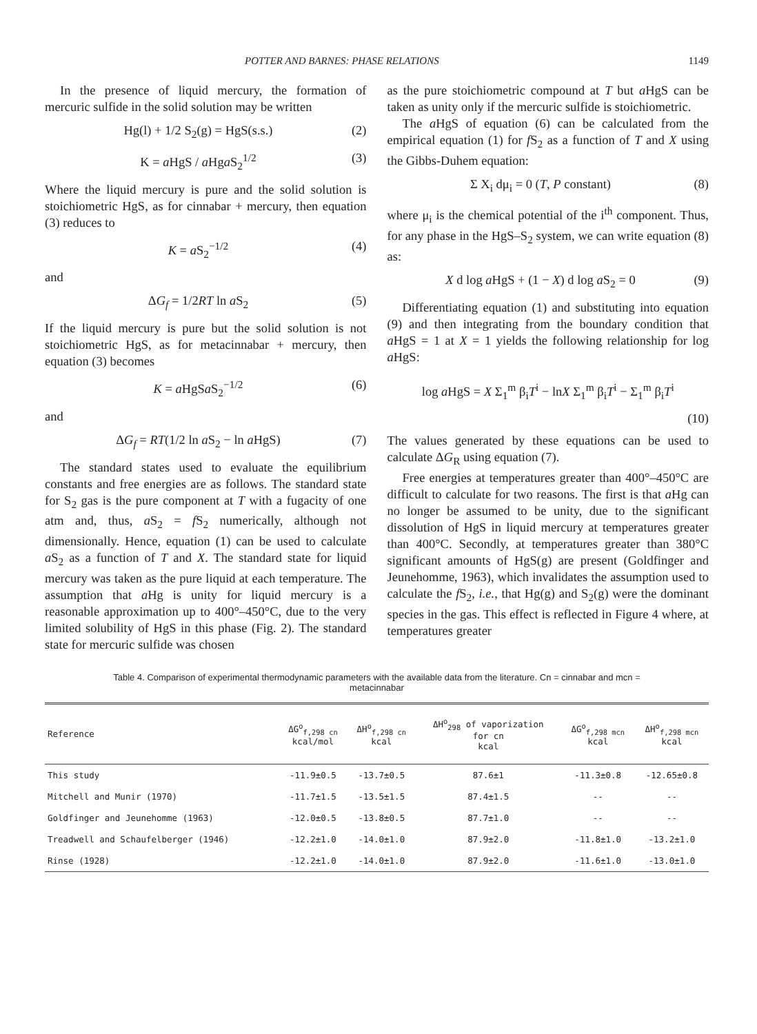POTTER AND BARNES: PHASE RELATIONS 1149
In the presence of liquid mercury, the formation of mercuric sulfide in the solid solution may be written
Hg(l) + 1/2 S<sub>2</sub>(g) = HgS(s.s.) (2)
K = a HgS / a Hga S<sub>2</sub><sup>1/2</sup> (3)
Where the liquid mercury is pure and the solid solution is stoichiometric HgS, as for cinnabar + mercury, then equation (3) reduces to
K = a S<sub>2</sub><sup>−1/2</sup> (4)
and
ΔG<sub>f</sub> = 1/2RT ln a S<sub>2</sub> (5)
If the liquid mercury is pure but the solid solution is not stoichiometric HgS, as for metacinnabar + mercury, then equation (3) becomes
K = a HgSa S<sub>2</sub><sup>−1/2</sup> (6)
and
ΔG<sub>f</sub> = RT(1/2 ln a S<sub>2</sub> − ln a HgS) (7)
The standard states used to evaluate the equilibrium constants and free energies are as follows. The standard state for S<sub>2</sub> gas is the pure component at T with a fugacity of one atm and, thus, a S<sub>2</sub> = f S<sub>2</sub> numerically, although not dimensionally. Hence, equation (1) can be used to calculate a S<sub>2</sub> as a function of T and X. The standard state for liquid mercury was taken as the pure liquid at each temperature. The assumption that a Hg is unity for liquid mercury is a reasonable approximation up to 400°–450°C, due to the very limited solubility of HgS in this phase (Fig. 2). The standard state for mercuric sulfide was chosen
as the pure stoichiometric compound at T but a HgS can be taken as unity only if the mercuric sulfide is stoichiometric.
The a HgS of equation (6) can be calculated from the empirical equation (1) for f S<sub>2</sub> as a function of T and X using the Gibbs-Duhem equation:
Σ X<sub>i</sub> dμ<sub>i</sub> = 0 (T, P constant) (8)
where μ<sub>i</sub> is the chemical potential of the i<sup>th</sup> component. Thus, for any phase in the HgS–S<sub>2</sub> system, we can write equation (8) as:
X d log a HgS + (1 − X) d log a S<sub>2</sub> = 0 (9)
Differentiating equation (1) and substituting into equation (9) and then integrating from the boundary condition that a HgS = 1 at X = 1 yields the following relationship for log a HgS:
log a HgS = X Σ<sub>1</sub><sup>m</sup> β<sub>i</sub>T<sup>i</sup> − lnX Σ<sub>1</sub><sup>m</sup> β<sub>i</sub>T<sup>i</sup> − Σ<sub>1</sub><sup>m</sup> β<sub>i</sub>T<sup>i</sup>
(10)
The values generated by these equations can be used to calculate ΔG<sub>R</sub> using equation (7).
Free energies at temperatures greater than 400°–450°C are difficult to calculate for two reasons. The first is that a Hg can no longer be assumed to be unity, due to the significant dissolution of HgS in liquid mercury at temperatures greater than 400°C. Secondly, at temperatures greater than 380°C significant amounts of HgS(g) are present (Goldfinger and Jeunehomme, 1963), which invalidates the assumption used to calculate the f S<sub>2</sub>, i.e., that Hg(g) and S<sub>2</sub>(g) were the dominant species in the gas. This effect is reflected in Figure 4 where, at temperatures greater
Table 4. Comparison of experimental thermodynamic parameters with the available data from the literature. Cn = cinnabar and mcn =
metacinnabar
| Reference | ΔG<sup>o</sup><sub>f,298 cn</sub> kcal/mol | ΔH<sup>o</sup><sub>f,298 cn</sub> kcal | ΔH<sup>o</sup><sub>298</sub> of vaporization for cn kcal | ΔG<sup>o</sup><sub>f,298 mcn</sub> kcal | ΔH<sup>o</sup><sub>f,298 mcn</sub> kcal |
| --- | --- | --- | --- | --- | --- |
| This study | -11.9±0.5 | -13.7±0.5 | 87.6±1 | -11.3±0.8 | -12.65±0.8 |
| Mitchell and Munir (1970) | -11.7±1.5 | -13.5±1.5 | 87.4±1.5 | -- | -- |
| Goldfinger and Jeunehomme (1963) | -12.0±0.5 | -13.8±0.5 | 87.7±1.0 | -- | -- |
| Treadwell and Schaufelberger (1946) | -12.2±1.0 | -14.0±1.0 | 87.9±2.0 | -11.8±1.0 | -13.2±1.0 |
| Rinse (1928) | -12.2±1.0 | -14.0±1.0 | 87.9±2.0 | -11.6±1.0 | -13.0±1.0 |